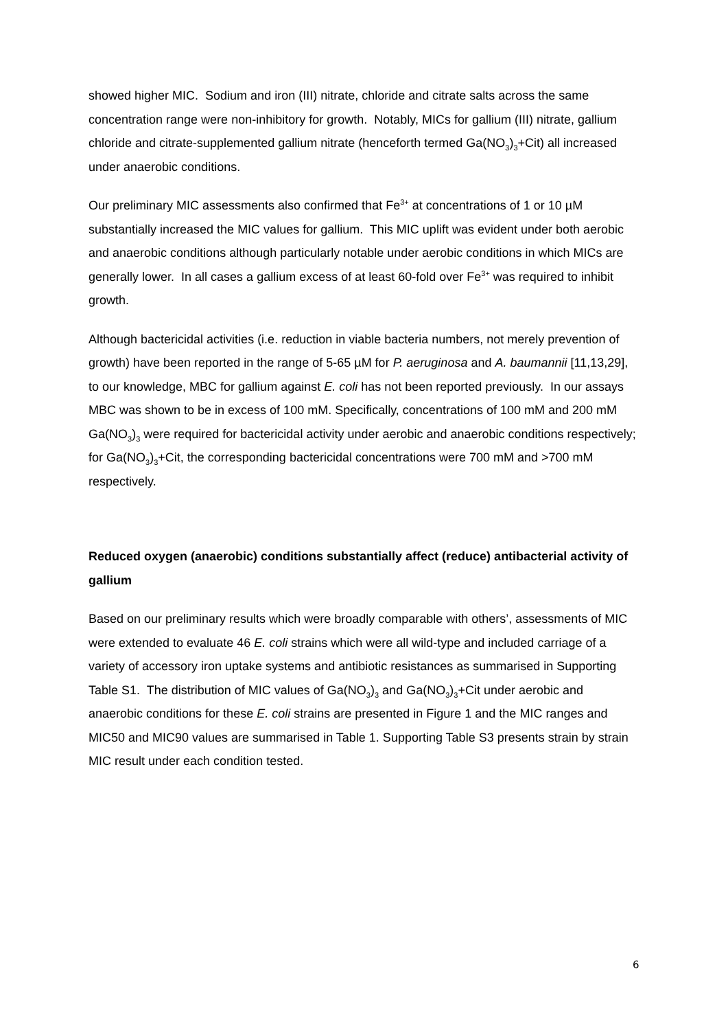showed higher MIC. Sodium and iron (III) nitrate, chloride and citrate salts across the same concentration range were non-inhibitory for growth. Notably, MICs for gallium (III) nitrate, gallium chloride and citrate-supplemented gallium nitrate (henceforth termed Ga(NO<sub>3</sub>)<sub>3</sub>+Cit) all increased under anaerobic conditions.
Our preliminary MIC assessments also confirmed that Fe<sup>3+</sup> at concentrations of 1 or 10 µM substantially increased the MIC values for gallium. This MIC uplift was evident under both aerobic and anaerobic conditions although particularly notable under aerobic conditions in which MICs are generally lower. In all cases a gallium excess of at least 60-fold over Fe<sup>3+</sup> was required to inhibit growth.
Although bactericidal activities (i.e. reduction in viable bacteria numbers, not merely prevention of growth) have been reported in the range of 5-65 µM for P. aeruginosa and A. baumannii [11,13,29], to our knowledge, MBC for gallium against E. coli has not been reported previously. In our assays MBC was shown to be in excess of 100 mM. Specifically, concentrations of 100 mM and 200 mM Ga(NO<sub>3</sub>)<sub>3</sub> were required for bactericidal activity under aerobic and anaerobic conditions respectively; for Ga(NO<sub>3</sub>)<sub>3</sub>+Cit, the corresponding bactericidal concentrations were 700 mM and >700 mM respectively.
Reduced oxygen (anaerobic) conditions substantially affect (reduce) antibacterial activity of gallium
Based on our preliminary results which were broadly comparable with others’, assessments of MIC were extended to evaluate 46 E. coli strains which were all wild-type and included carriage of a variety of accessory iron uptake systems and antibiotic resistances as summarised in Supporting Table S1. The distribution of MIC values of Ga(NO<sub>3</sub>)<sub>3</sub> and Ga(NO<sub>3</sub>)<sub>3</sub>+Cit under aerobic and anaerobic conditions for these E. coli strains are presented in Figure 1 and the MIC ranges and MIC50 and MIC90 values are summarised in Table 1. Supporting Table S3 presents strain by strain MIC result under each condition tested.
6